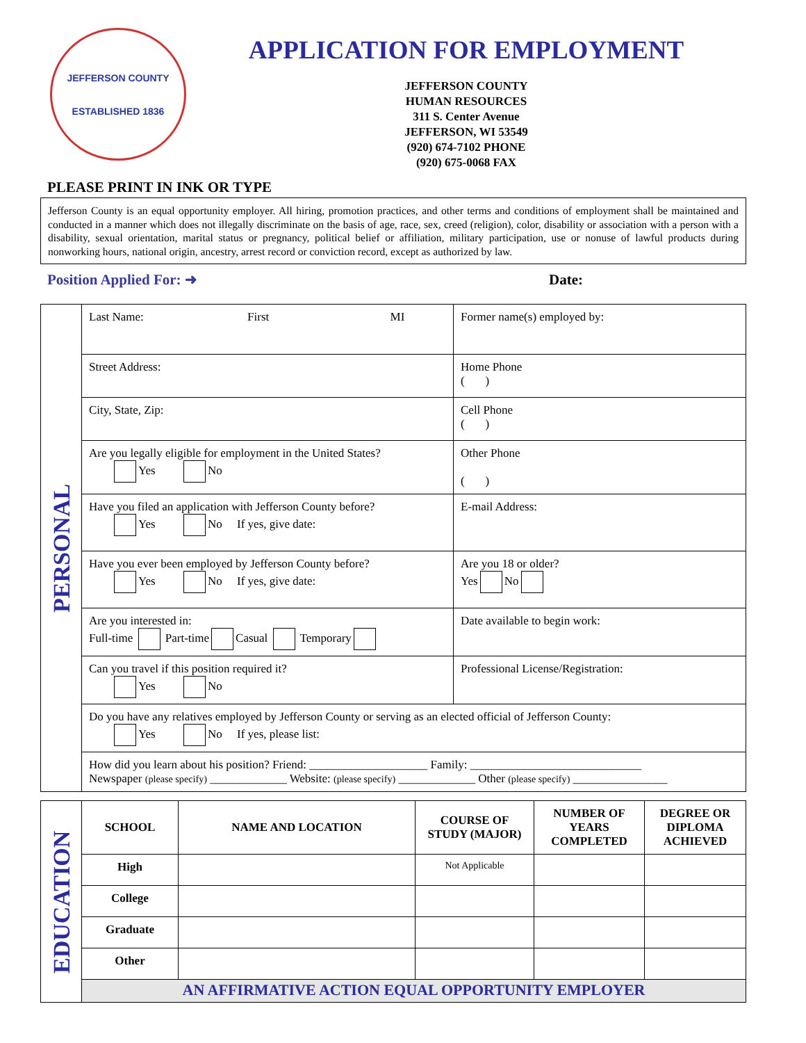JEFFERSON COUNTY
ESTABLISHED 1836
APPLICATION FOR EMPLOYMENT
JEFFERSON COUNTY
HUMAN RESOURCES
311 S. Center Avenue
JEFFERSON, WI 53549
(920) 674-7102 PHONE
(920) 675-0068 FAX
PLEASE PRINT IN INK OR TYPE
Jefferson County is an equal opportunity employer. All hiring, promotion practices, and other terms and conditions of employment shall be maintained and conducted in a manner which does not illegally discriminate on the basis of age, race, sex, creed (religion), color, disability or association with a person with a disability, sexual orientation, marital status or pregnancy, political belief or affiliation, military participation, use or nonuse of lawful products during nonworking hours, national origin, ancestry, arrest record or conviction record, except as authorized by law.
Position Applied For: ➜ Date:
| PERSONAL | Last Name: First MI | Former name(s) employed by: |
| | Street Address: | Home Phone ( ) |
| | City, State, Zip: | Cell Phone ( ) |
| | Are you legally eligible for employment in the United States? Yes No | Other Phone ( ) |
| | Have you filed an application with Jefferson County before? Yes No If yes, give date: | E-mail Address: |
| | Have you ever been employed by Jefferson County before? Yes No If yes, give date: | Are you 18 or older? Yes No |
| | Are you interested in: Full-time Part-time Casual Temporary | Date available to begin work: |
| | Can you travel if this position required it? Yes No | Professional License/Registration: |
| | Do you have any relatives employed by Jefferson County or serving as an elected official of Jefferson County: Yes No If yes, please list: | |
| | How did you learn about his position? Friend: ____________________ Family: _____________________________ Newspaper (please specify) _____________ Website: (please specify) _____________ Other (please specify) ________________ | |
| EDUCATION | SCHOOL | NAME AND LOCATION | COURSE OF STUDY (MAJOR) | NUMBER OF YEARS COMPLETED | DEGREE OR DIPLOMA ACHIEVED |
| | High | | Not Applicable | | |
| | College | | | | |
| | Graduate | | | | |
| | Other | | | | |
| | AN AFFIRMATIVE ACTION EQUAL OPPORTUNITY EMPLOYER | | | | |